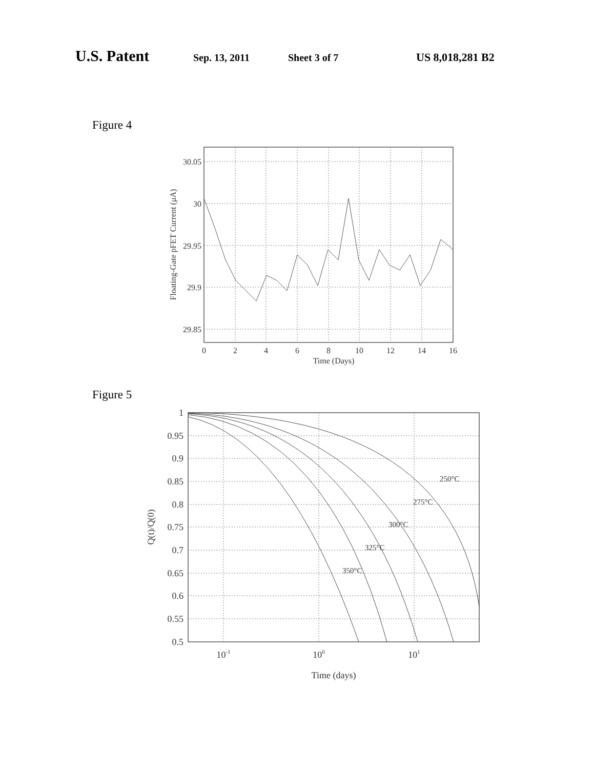U.S. Patent Sep. 13, 2011 Sheet 3 of 7 US 8,018,281 B2
Figure 4
30.05
30
29.95
29.9
29.85
0
2
4
6
8
10
12
14
16
Time (Days)
Floating-Gate pFET Current (μA)
Figure 5
250°C
275°C
300°C
325°C
350°C
1
0.95
0.9
0.85
0.8
0.75
0.7
0.65
0.6
0.55
0.5
10-1
100
101
Time (days)
Q(t)/Q(0)